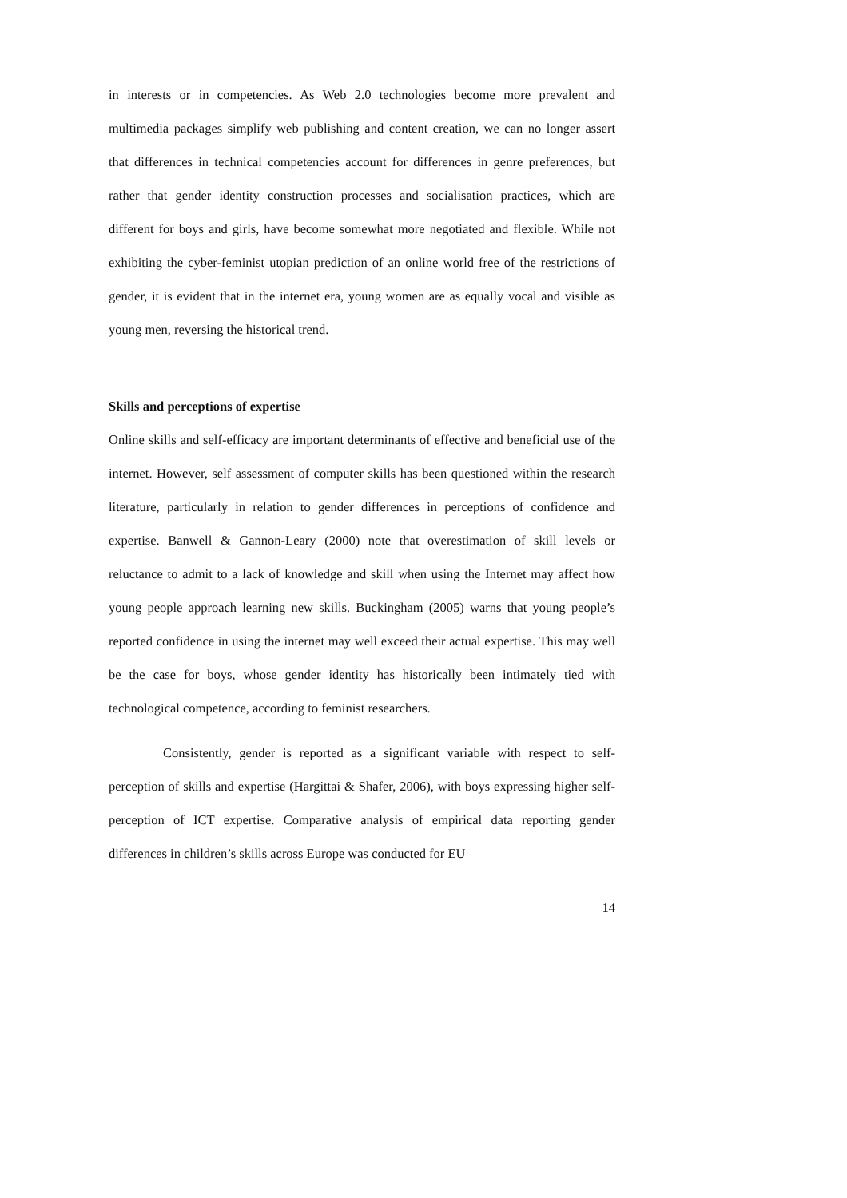in interests or in competencies. As Web 2.0 technologies become more prevalent and multimedia packages simplify web publishing and content creation, we can no longer assert that differences in technical competencies account for differences in genre preferences, but rather that gender identity construction processes and socialisation practices, which are different for boys and girls, have become somewhat more negotiated and flexible. While not exhibiting the cyber-feminist utopian prediction of an online world free of the restrictions of gender, it is evident that in the internet era, young women are as equally vocal and visible as young men, reversing the historical trend.
Skills and perceptions of expertise
Online skills and self-efficacy are important determinants of effective and beneficial use of the internet. However, self assessment of computer skills has been questioned within the research literature, particularly in relation to gender differences in perceptions of confidence and expertise. Banwell & Gannon-Leary (2000) note that overestimation of skill levels or reluctance to admit to a lack of knowledge and skill when using the Internet may affect how young people approach learning new skills. Buckingham (2005) warns that young people’s reported confidence in using the internet may well exceed their actual expertise. This may well be the case for boys, whose gender identity has historically been intimately tied with technological competence, according to feminist researchers.
Consistently, gender is reported as a significant variable with respect to self-perception of skills and expertise (Hargittai & Shafer, 2006), with boys expressing higher self-perception of ICT expertise. Comparative analysis of empirical data reporting gender differences in children’s skills across Europe was conducted for EU
14